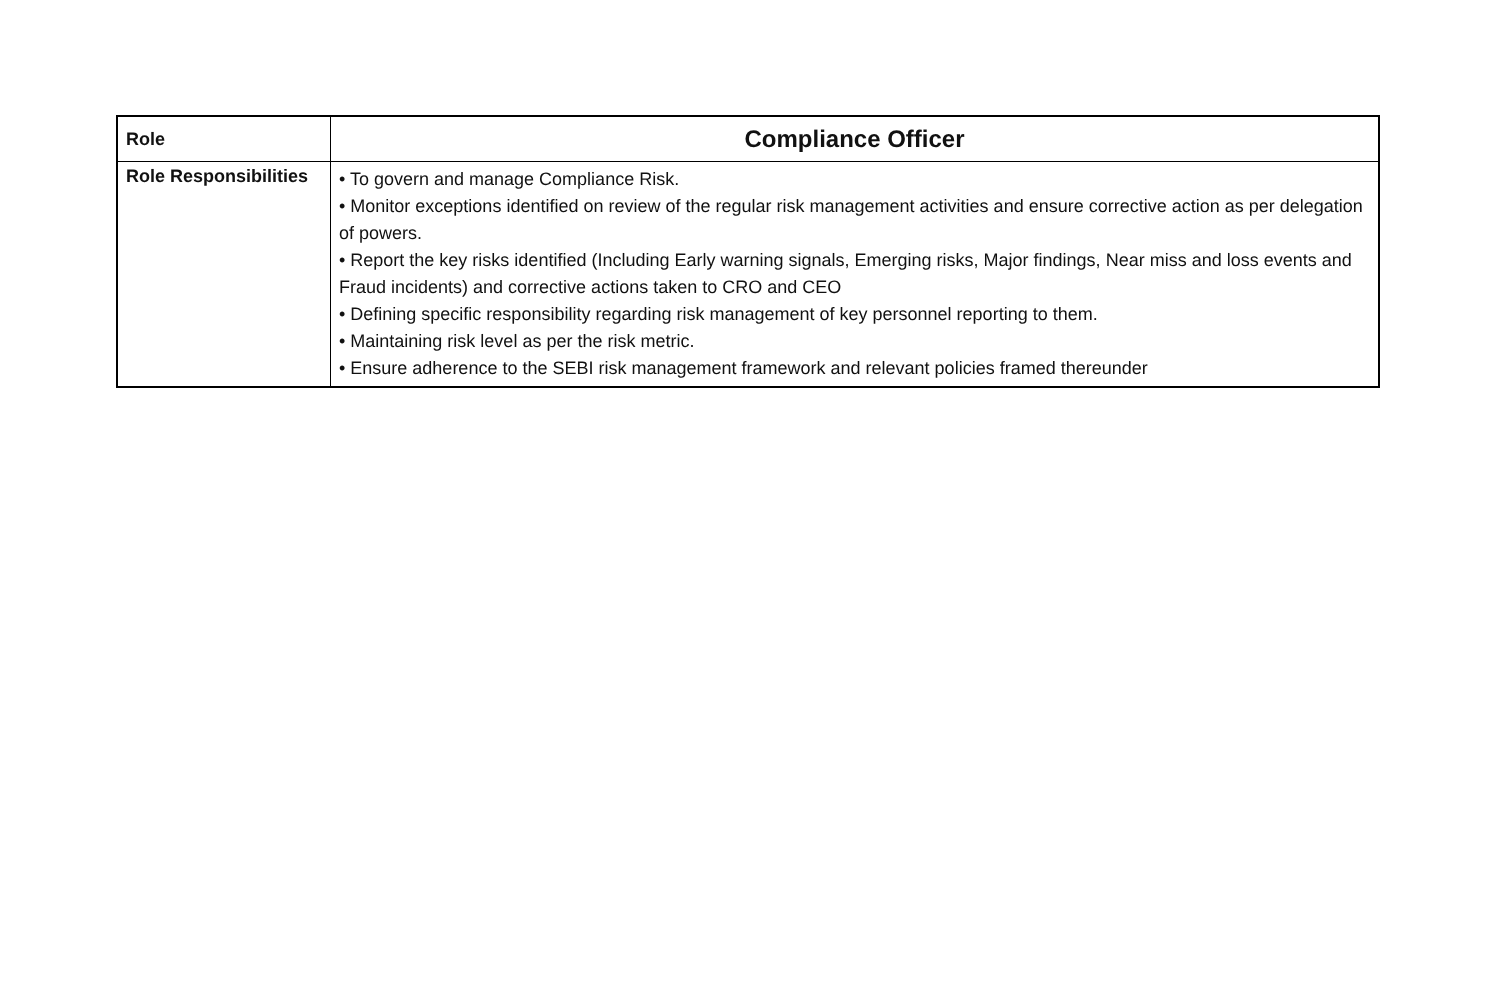| Role | Compliance Officer |
| --- | --- |
| Role Responsibilities | • To govern and manage Compliance Risk. • Monitor exceptions identified on review of the regular risk management activities and ensure corrective action as per delegation of powers. • Report the key risks identified (Including Early warning signals, Emerging risks, Major findings, Near miss and loss events and Fraud incidents) and corrective actions taken to CRO and CEO • Defining specific responsibility regarding risk management of key personnel reporting to them. • Maintaining risk level as per the risk metric. • Ensure adherence to the SEBI risk management framework and relevant policies framed thereunder |